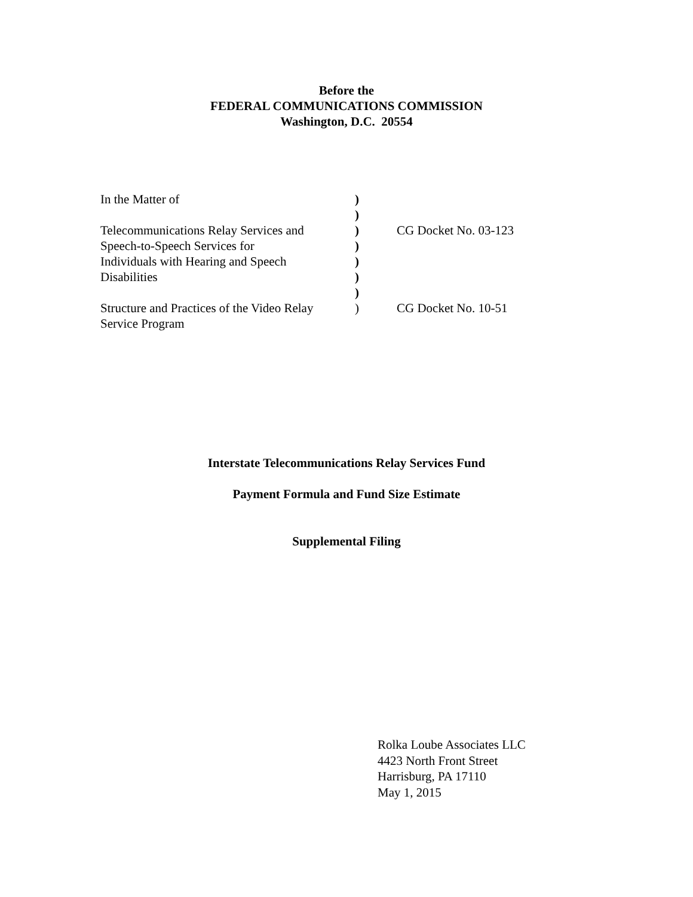Before the
FEDERAL COMMUNICATIONS COMMISSION
Washington, D.C. 20554
| In the Matter of | ) | |
| | ) | |
| Telecommunications Relay Services and | ) | CG Docket No. 03-123 |
| Speech-to-Speech Services for | ) | |
| Individuals with Hearing and Speech | ) | |
| Disabilities | ) | |
| | ) | |
| Structure and Practices of the Video Relay | ) | CG Docket No. 10-51 |
| Service Program | | |
Interstate Telecommunications Relay Services Fund
Payment Formula and Fund Size Estimate
Supplemental Filing
Rolka Loube Associates LLC
4423 North Front Street
Harrisburg, PA 17110
May 1, 2015